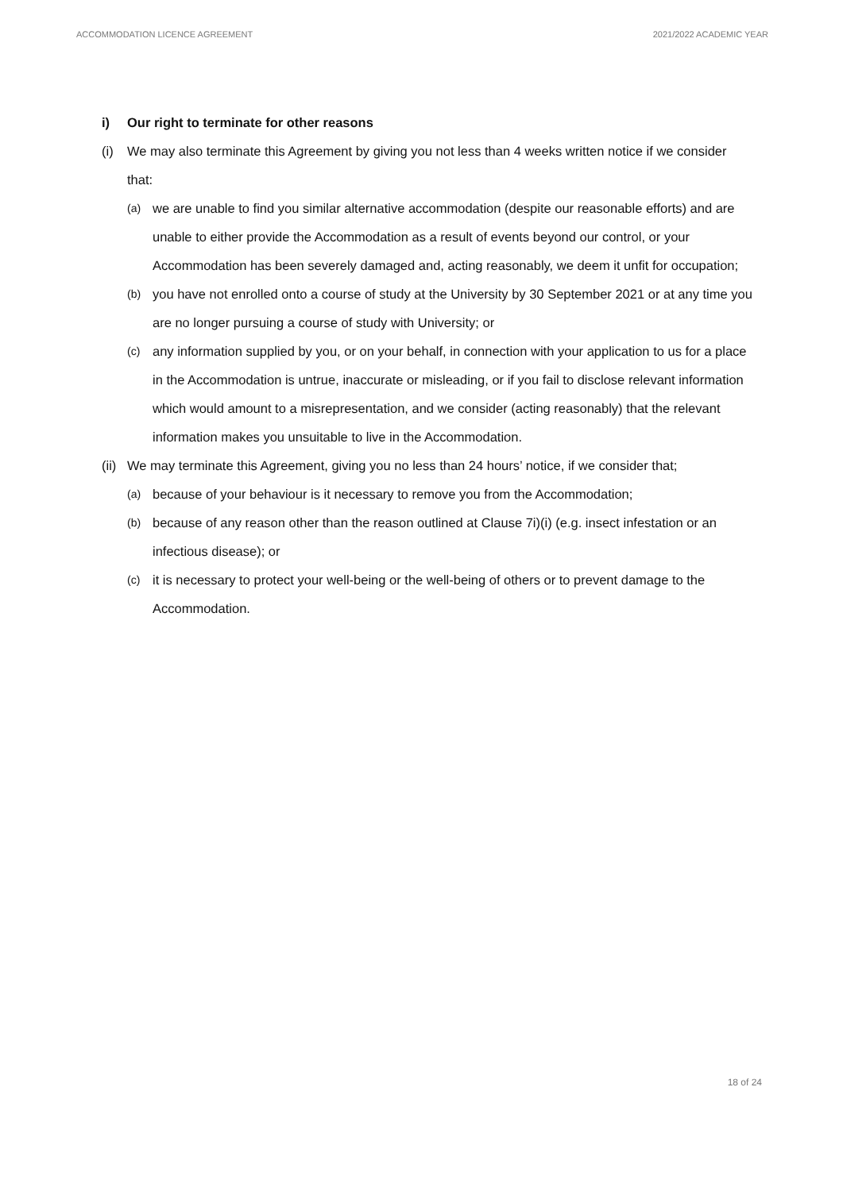ACCOMMODATION LICENCE AGREEMENT 2021/2022 ACADEMIC YEAR
i) Our right to terminate for other reasons
(i) We may also terminate this Agreement by giving you not less than 4 weeks written notice if we consider that:
(a)
we are unable to find you similar alternative accommodation (despite our reasonable efforts) and are unable to either provide the Accommodation as a result of events beyond our control, or your Accommodation has been severely damaged and, acting reasonably, we deem it unfit for occupation;
(b)
you have not enrolled onto a course of study at the University by 30 September 2021 or at any time you are no longer pursuing a course of study with University; or
(c)
any information supplied by you, or on your behalf, in connection with your application to us for a place in the Accommodation is untrue, inaccurate or misleading, or if you fail to disclose relevant information which would amount to a misrepresentation, and we consider (acting reasonably) that the relevant information makes you unsuitable to live in the Accommodation.
(ii)
We may terminate this Agreement, giving you no less than 24 hours’ notice, if we consider that;
(a)
because of your behaviour is it necessary to remove you from the Accommodation;
(b)
because of any reason other than the reason outlined at Clause 7i)(i) (e.g. insect infestation or an infectious disease); or
(c)
it is necessary to protect your well-being or the well-being of others or to prevent damage to the Accommodation.
18 of 24